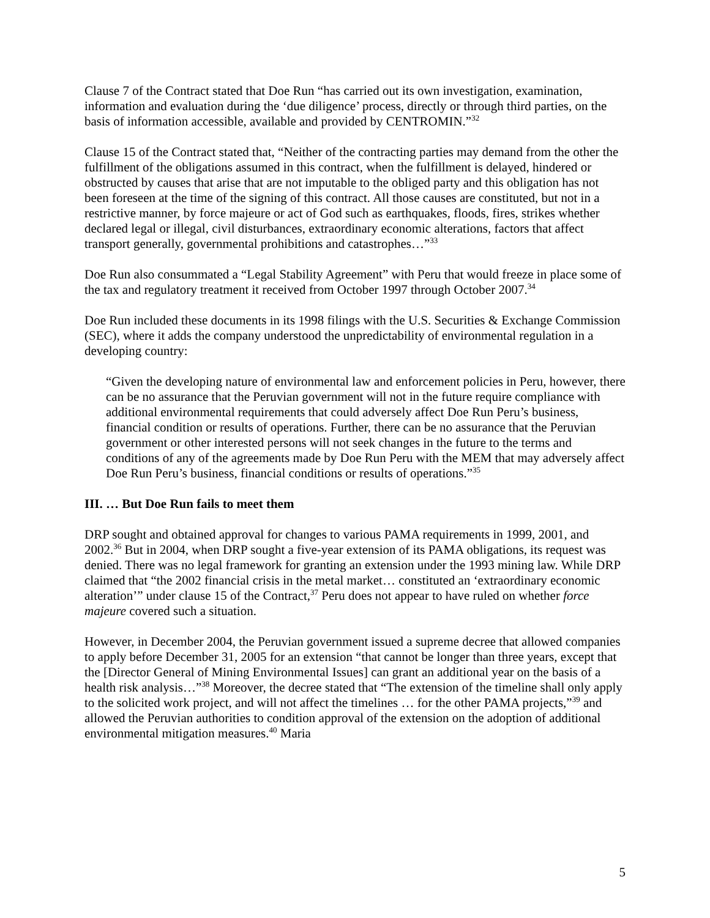Clause 7 of the Contract stated that Doe Run “has carried out its own investigation, examination, information and evaluation during the ‘due diligence’ process, directly or through third parties, on the basis of information accessible, available and provided by CENTROMIN.”<sup>32</sup>
Clause 15 of the Contract stated that, “Neither of the contracting parties may demand from the other the fulfillment of the obligations assumed in this contract, when the fulfillment is delayed, hindered or obstructed by causes that arise that are not imputable to the obliged party and this obligation has not been foreseen at the time of the signing of this contract. All those causes are constituted, but not in a restrictive manner, by force majeure or act of God such as earthquakes, floods, fires, strikes whether declared legal or illegal, civil disturbances, extraordinary economic alterations, factors that affect transport generally, governmental prohibitions and catastrophes…”<sup>33</sup>
Doe Run also consummated a “Legal Stability Agreement” with Peru that would freeze in place some of the tax and regulatory treatment it received from October 1997 through October 2007.<sup>34</sup>
Doe Run included these documents in its 1998 filings with the U.S. Securities & Exchange Commission (SEC), where it adds the company understood the unpredictability of environmental regulation in a developing country:
“Given the developing nature of environmental law and enforcement policies in Peru, however, there can be no assurance that the Peruvian government will not in the future require compliance with additional environmental requirements that could adversely affect Doe Run Peru’s business, financial condition or results of operations. Further, there can be no assurance that the Peruvian government or other interested persons will not seek changes in the future to the terms and conditions of any of the agreements made by Doe Run Peru with the MEM that may adversely affect Doe Run Peru’s business, financial conditions or results of operations.”<sup>35</sup>
III. … But Doe Run fails to meet them
DRP sought and obtained approval for changes to various PAMA requirements in 1999, 2001, and 2002.<sup>36</sup> But in 2004, when DRP sought a five-year extension of its PAMA obligations, its request was denied. There was no legal framework for granting an extension under the 1993 mining law. While DRP claimed that “the 2002 financial crisis in the metal market… constituted an ‘extraordinary economic alteration’” under clause 15 of the Contract,<sup>37</sup> Peru does not appear to have ruled on whether force majeure covered such a situation.
However, in December 2004, the Peruvian government issued a supreme decree that allowed companies to apply before December 31, 2005 for an extension “that cannot be longer than three years, except that the [Director General of Mining Environmental Issues] can grant an additional year on the basis of a health risk analysis…”<sup>38</sup> Moreover, the decree stated that “The extension of the timeline shall only apply to the solicited work project, and will not affect the timelines … for the other PAMA projects,”<sup>39</sup> and allowed the Peruvian authorities to condition approval of the extension on the adoption of additional environmental mitigation measures.<sup>40</sup> Maria
5